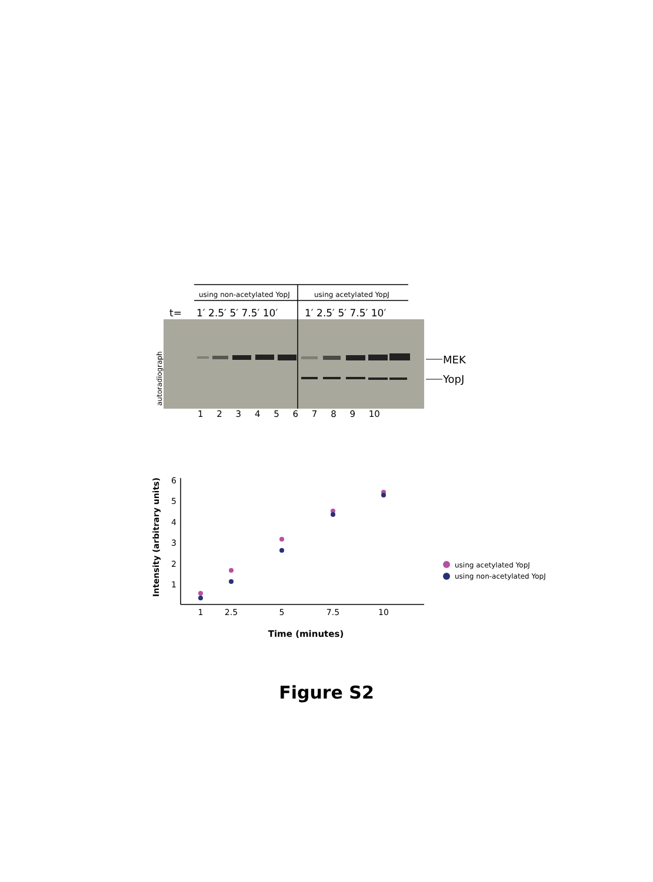using non-acetylated YopJ
using acetylated YopJ
t=
1′ 2.5′ 5′ 7.5′ 10′
1′ 2.5′ 5′ 7.5′ 10′
autoradiograph
MEK
YopJ
1 2 3 4 5 6 7 8 9 10
6
5
4
3
2
1
1
2.5
5
7.5
10
Intensity (arbitrary units)
Time (minutes)
using acetylated YopJ
using non-acetylated YopJ
Figure S2